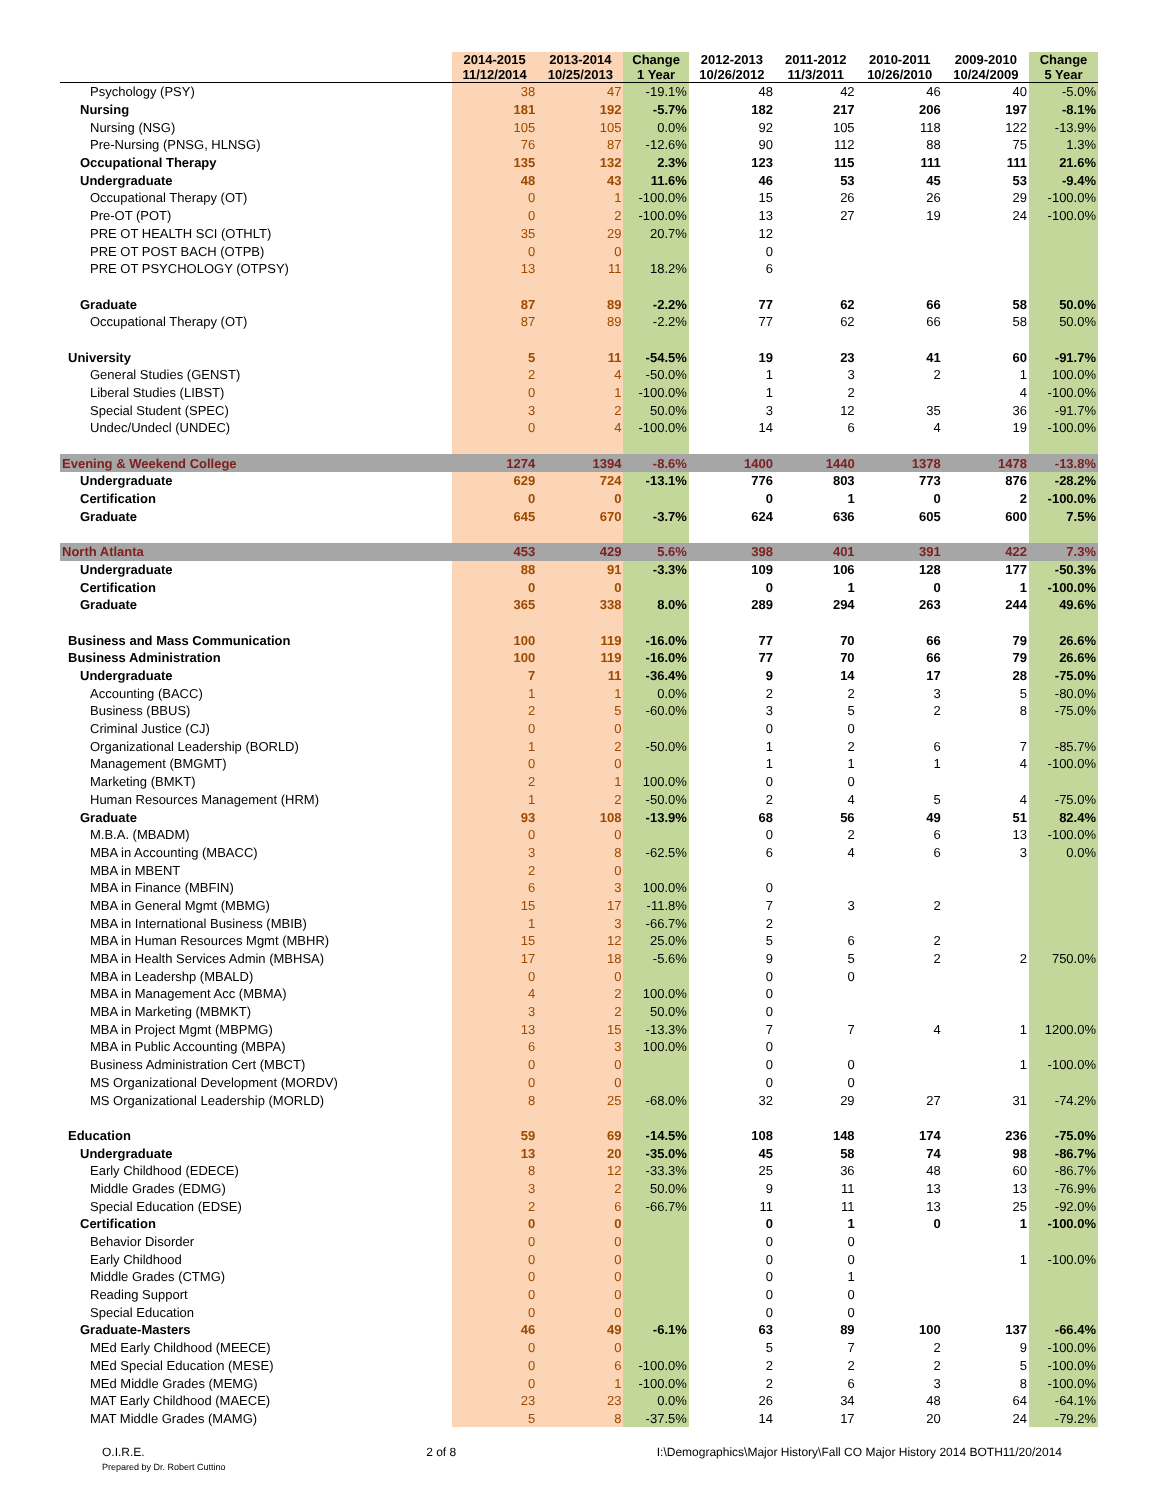| | 2014-2015 11/12/2014 | 2013-2014 10/25/2013 | Change 1 Year | 2012-2013 10/26/2012 | 2011-2012 11/3/2011 | 2010-2011 10/26/2010 | 2009-2010 10/24/2009 | Change 5 Year |
| --- | --- | --- | --- | --- | --- | --- | --- | --- |
| Psychology (PSY) | 38 | 47 | -19.1% | 48 | 42 | 46 | 40 | -5.0% |
| Nursing | 181 | 192 | -5.7% | 182 | 217 | 206 | 197 | -8.1% |
| Nursing (NSG) | 105 | 105 | 0.0% | 92 | 105 | 118 | 122 | -13.9% |
| Pre-Nursing (PNSG, HLNSG) | 76 | 87 | -12.6% | 90 | 112 | 88 | 75 | 1.3% |
| Occupational Therapy | 135 | 132 | 2.3% | 123 | 115 | 111 | 111 | 21.6% |
| Undergraduate | 48 | 43 | 11.6% | 46 | 53 | 45 | 53 | -9.4% |
| Occupational Therapy (OT) | 0 | 1 | -100.0% | 15 | 26 | 26 | 29 | -100.0% |
| Pre-OT (POT) | 0 | 2 | -100.0% | 13 | 27 | 19 | 24 | -100.0% |
| PRE OT HEALTH SCI (OTHLT) | 35 | 29 | 20.7% | 12 | | | | |
| PRE OT POST BACH (OTPB) | 0 | 0 | | 0 | | | | |
| PRE OT PSYCHOLOGY (OTPSY) | 13 | 11 | 18.2% | 6 | | | | |
| Graduate | 87 | 89 | -2.2% | 77 | 62 | 66 | 58 | 50.0% |
| Occupational Therapy (OT) | 87 | 89 | -2.2% | 77 | 62 | 66 | 58 | 50.0% |
| University | 5 | 11 | -54.5% | 19 | 23 | 41 | 60 | -91.7% |
| General Studies (GENST) | 2 | 4 | -50.0% | 1 | 3 | 2 | 1 | 100.0% |
| Liberal Studies (LIBST) | 0 | 1 | -100.0% | 1 | 2 | | 4 | -100.0% |
| Special Student (SPEC) | 3 | 2 | 50.0% | 3 | 12 | 35 | 36 | -91.7% |
| Undec/Undecl (UNDEC) | 0 | 4 | -100.0% | 14 | 6 | 4 | 19 | -100.0% |
| Evening & Weekend College | 1274 | 1394 | -8.6% | 1400 | 1440 | 1378 | 1478 | -13.8% |
| Undergraduate | 629 | 724 | -13.1% | 776 | 803 | 773 | 876 | -28.2% |
| Certification | 0 | 0 | | 0 | 1 | 0 | 2 | -100.0% |
| Graduate | 645 | 670 | -3.7% | 624 | 636 | 605 | 600 | 7.5% |
| North Atlanta | 453 | 429 | 5.6% | 398 | 401 | 391 | 422 | 7.3% |
| Undergraduate | 88 | 91 | -3.3% | 109 | 106 | 128 | 177 | -50.3% |
| Certification | 0 | 0 | | 0 | 1 | 0 | 1 | -100.0% |
| Graduate | 365 | 338 | 8.0% | 289 | 294 | 263 | 244 | 49.6% |
| Business and Mass Communication | 100 | 119 | -16.0% | 77 | 70 | 66 | 79 | 26.6% |
| Business Administration | 100 | 119 | -16.0% | 77 | 70 | 66 | 79 | 26.6% |
| Undergraduate | 7 | 11 | -36.4% | 9 | 14 | 17 | 28 | -75.0% |
| Accounting (BACC) | 1 | 1 | 0.0% | 2 | 2 | 3 | 5 | -80.0% |
| Business (BBUS) | 2 | 5 | -60.0% | 3 | 5 | 2 | 8 | -75.0% |
| Criminal Justice (CJ) | 0 | 0 | | 0 | 0 | | | |
| Organizational Leadership (BORLD) | 1 | 2 | -50.0% | 1 | 2 | 6 | 7 | -85.7% |
| Management (BMGMT) | 0 | 0 | | 1 | 1 | 1 | 4 | -100.0% |
| Marketing (BMKT) | 2 | 1 | 100.0% | 0 | 0 | | | |
| Human Resources Management (HRM) | 1 | 2 | -50.0% | 2 | 4 | 5 | 4 | -75.0% |
| Graduate | 93 | 108 | -13.9% | 68 | 56 | 49 | 51 | 82.4% |
| M.B.A. (MBADM) | 0 | 0 | | 0 | 2 | 6 | 13 | -100.0% |
| MBA in Accounting (MBACC) | 3 | 8 | -62.5% | 6 | 4 | 6 | 3 | 0.0% |
| MBA in MBENT | 2 | 0 | | | | | | |
| MBA in Finance (MBFIN) | 6 | 3 | 100.0% | 0 | | | | |
| MBA in General Mgmt (MBMG) | 15 | 17 | -11.8% | 7 | 3 | 2 | | |
| MBA in International Business (MBIB) | 1 | 3 | -66.7% | 2 | | | | |
| MBA in Human Resources Mgmt (MBHR) | 15 | 12 | 25.0% | 5 | 6 | 2 | | |
| MBA in Health Services Admin (MBHSA) | 17 | 18 | -5.6% | 9 | 5 | 2 | 2 | 750.0% |
| MBA in Leadershp (MBALD) | 0 | 0 | | 0 | 0 | | | |
| MBA in Management Acc (MBMA) | 4 | 2 | 100.0% | 0 | | | | |
| MBA in Marketing (MBMKT) | 3 | 2 | 50.0% | 0 | | | | |
| MBA in Project Mgmt (MBPMG) | 13 | 15 | -13.3% | 7 | 7 | 4 | 1 | 1200.0% |
| MBA in Public Accounting (MBPA) | 6 | 3 | 100.0% | 0 | | | | |
| Business Administration Cert (MBCT) | 0 | 0 | | 0 | 0 | | 1 | -100.0% |
| MS Organizational Development (MORDV) | 0 | 0 | | 0 | 0 | | | |
| MS Organizational Leadership (MORLD) | 8 | 25 | -68.0% | 32 | 29 | 27 | 31 | -74.2% |
| Education | 59 | 69 | -14.5% | 108 | 148 | 174 | 236 | -75.0% |
| Undergraduate | 13 | 20 | -35.0% | 45 | 58 | 74 | 98 | -86.7% |
| Early Childhood (EDECE) | 8 | 12 | -33.3% | 25 | 36 | 48 | 60 | -86.7% |
| Middle Grades (EDMG) | 3 | 2 | 50.0% | 9 | 11 | 13 | 13 | -76.9% |
| Special Education (EDSE) | 2 | 6 | -66.7% | 11 | 11 | 13 | 25 | -92.0% |
| Certification | 0 | 0 | | 0 | 1 | 0 | 1 | -100.0% |
| Behavior Disorder | 0 | 0 | | 0 | 0 | | | |
| Early Childhood | 0 | 0 | | 0 | 0 | | 1 | -100.0% |
| Middle Grades (CTMG) | 0 | 0 | | 0 | 1 | | | |
| Reading Support | 0 | 0 | | 0 | 0 | | | |
| Special Education | 0 | 0 | | 0 | 0 | | | |
| Graduate-Masters | 46 | 49 | -6.1% | 63 | 89 | 100 | 137 | -66.4% |
| MEd Early Childhood (MEECE) | 0 | 0 | | 5 | 7 | 2 | 9 | -100.0% |
| MEd Special Education (MESE) | 0 | 6 | -100.0% | 2 | 2 | 2 | 5 | -100.0% |
| MEd Middle Grades (MEMG) | 0 | 1 | -100.0% | 2 | 6 | 3 | 8 | -100.0% |
| MAT Early Childhood (MAECE) | 23 | 23 | 0.0% | 26 | 34 | 48 | 64 | -64.1% |
| MAT Middle Grades (MAMG) | 5 | 8 | -37.5% | 14 | 17 | 20 | 24 | -79.2% |
O.I.R.E.
Prepared by Dr. Robert Cuttino
2 of 8 I:\Demographics\Major History\Fall CO Major History 2014 BOTH11/20/2014